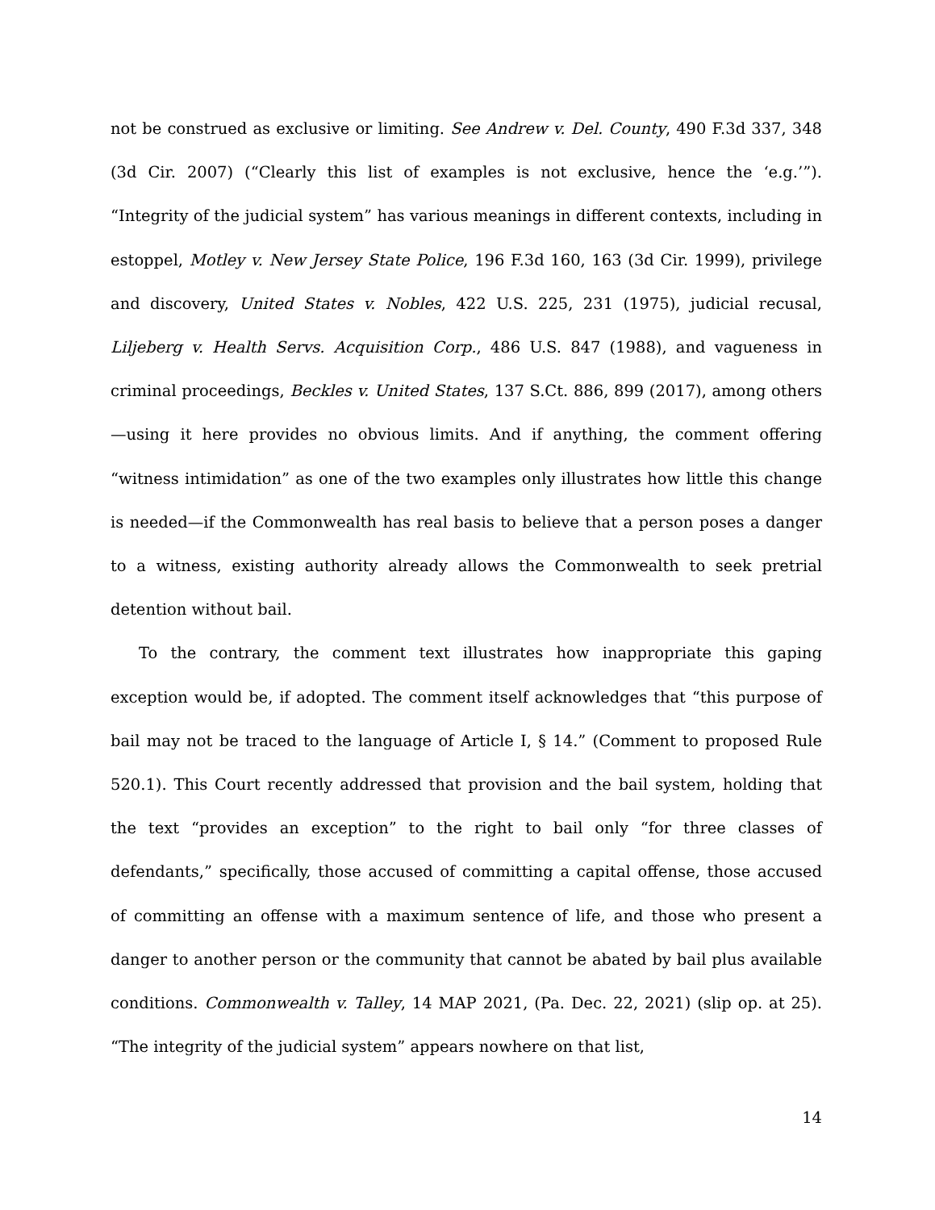not be construed as exclusive or limiting. See Andrew v. Del. County, 490 F.3d 337, 348 (3d Cir. 2007) (“Clearly this list of examples is not exclusive, hence the ‘e.g.’”). “Integrity of the judicial system” has various meanings in different contexts, including in estoppel, Motley v. New Jersey State Police, 196 F.3d 160, 163 (3d Cir. 1999), privilege and discovery, United States v. Nobles, 422 U.S. 225, 231 (1975), judicial recusal, Liljeberg v. Health Servs. Acquisition Corp., 486 U.S. 847 (1988), and vagueness in criminal proceedings, Beckles v. United States, 137 S.Ct. 886, 899 (2017), among others—using it here provides no obvious limits. And if anything, the comment offering “witness intimidation” as one of the two examples only illustrates how little this change is needed—if the Commonwealth has real basis to believe that a person poses a danger to a witness, existing authority already allows the Commonwealth to seek pretrial detention without bail.
To the contrary, the comment text illustrates how inappropriate this gaping exception would be, if adopted. The comment itself acknowledges that “this purpose of bail may not be traced to the language of Article I, § 14.” (Comment to proposed Rule 520.1). This Court recently addressed that provision and the bail system, holding that the text “provides an exception” to the right to bail only “for three classes of defendants,” specifically, those accused of committing a capital offense, those accused of committing an offense with a maximum sentence of life, and those who present a danger to another person or the community that cannot be abated by bail plus available conditions. Commonwealth v. Talley, 14 MAP 2021, (Pa. Dec. 22, 2021) (slip op. at 25). “The integrity of the judicial system” appears nowhere on that list,
14